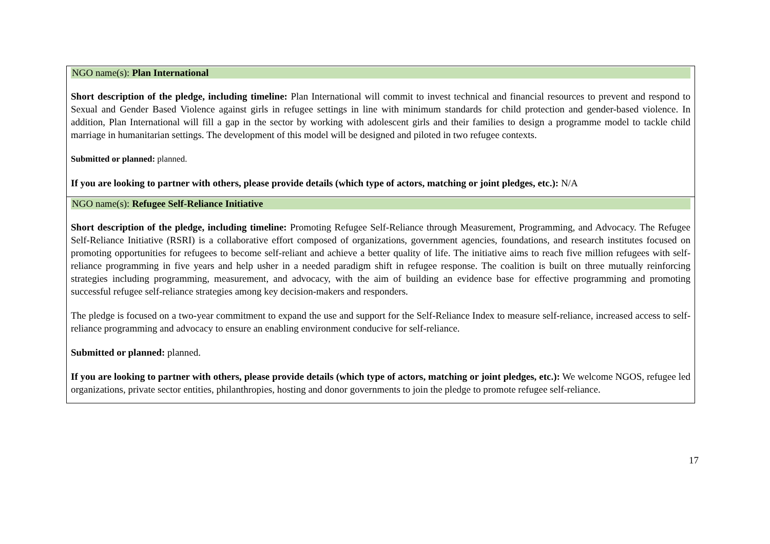| NGO name(s): Plan International Short description of the pledge, including timeline: Plan International will commit to invest technical and financial resources to prevent and respond to Sexual and Gender Based Violence against girls in refugee settings in line with minimum standards for child protection and gender-based violence. In addition, Plan International will fill a gap in the sector by working with adolescent girls and their families to design a programme model to tackle child marriage in humanitarian settings. The development of this model will be designed and piloted in two refugee contexts. Submitted or planned: planned. If you are looking to partner with others, please provide details (which type of actors, matching or joint pledges, etc.): N/A |
| NGO name(s): Refugee Self-Reliance Initiative Short description of the pledge, including timeline: Promoting Refugee Self-Reliance through Measurement, Programming, and Advocacy. The Refugee Self-Reliance Initiative (RSRI) is a collaborative effort composed of organizations, government agencies, foundations, and research institutes focused on promoting opportunities for refugees to become self-reliant and achieve a better quality of life. The initiative aims to reach five million refugees with self-reliance programming in five years and help usher in a needed paradigm shift in refugee response. The coalition is built on three mutually reinforcing strategies including programming, measurement, and advocacy, with the aim of building an evidence base for effective programming and promoting successful refugee self-reliance strategies among key decision-makers and responders. The pledge is focused on a two-year commitment to expand the use and support for the Self-Reliance Index to measure self-reliance, increased access to self-reliance programming and advocacy to ensure an enabling environment conducive for self-reliance. Submitted or planned: planned. If you are looking to partner with others, please provide details (which type of actors, matching or joint pledges, etc.): We welcome NGOS, refugee led organizations, private sector entities, philanthropies, hosting and donor governments to join the pledge to promote refugee self-reliance. |
17